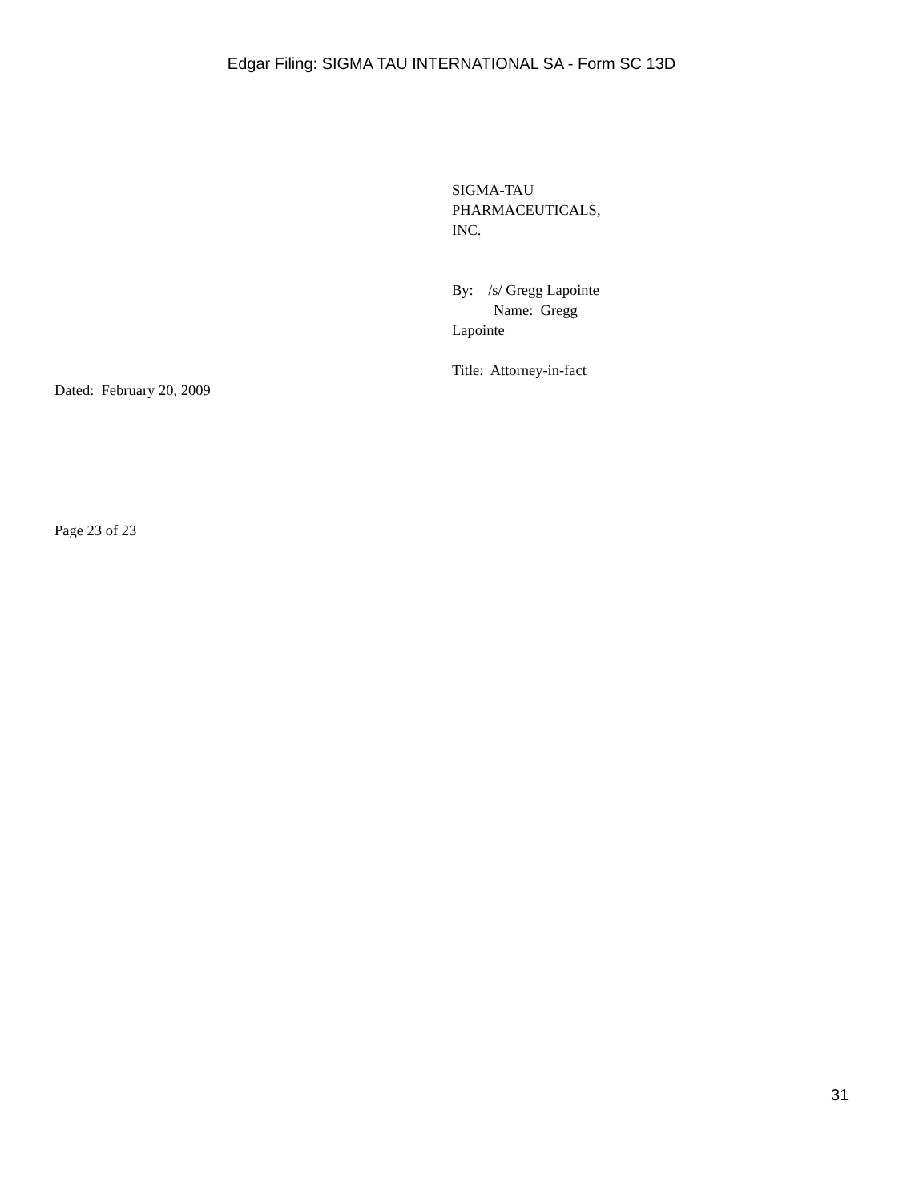Edgar Filing: SIGMA TAU INTERNATIONAL SA - Form SC 13D
SIGMA-TAU
PHARMACEUTICALS,
INC.
By: /s/ Gregg Lapointe
Name: Gregg
Lapointe
Title: Attorney-in-fact
Dated: February 20, 2009
Page 23 of 23
31